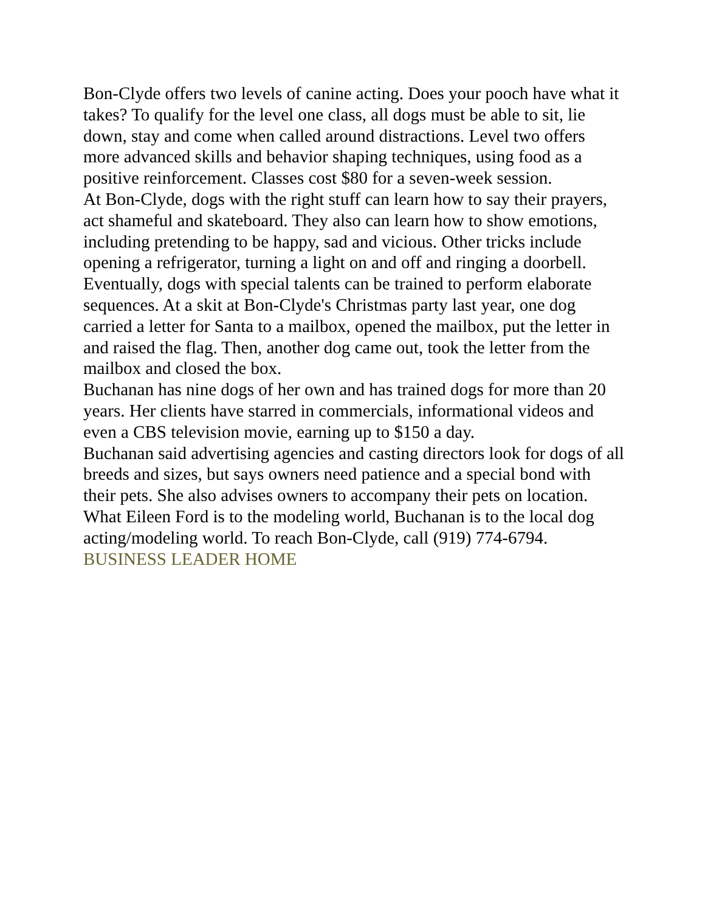Bon-Clyde offers two levels of canine acting. Does your pooch have what it takes? To qualify for the level one class, all dogs must be able to sit, lie down, stay and come when called around distractions. Level two offers more advanced skills and behavior shaping techniques, using food as a positive reinforcement. Classes cost $80 for a seven-week session.
At Bon-Clyde, dogs with the right stuff can learn how to say their prayers, act shameful and skateboard. They also can learn how to show emotions, including pretending to be happy, sad and vicious. Other tricks include opening a refrigerator, turning a light on and off and ringing a doorbell.
Eventually, dogs with special talents can be trained to perform elaborate sequences. At a skit at Bon-Clyde's Christmas party last year, one dog carried a letter for Santa to a mailbox, opened the mailbox, put the letter in and raised the flag. Then, another dog came out, took the letter from the mailbox and closed the box.
Buchanan has nine dogs of her own and has trained dogs for more than 20 years. Her clients have starred in commercials, informational videos and even a CBS television movie, earning up to $150 a day.
Buchanan said advertising agencies and casting directors look for dogs of all breeds and sizes, but says owners need patience and a special bond with their pets. She also advises owners to accompany their pets on location.
What Eileen Ford is to the modeling world, Buchanan is to the local dog acting/modeling world. To reach Bon-Clyde, call (919) 774-6794.
BUSINESS LEADER HOME